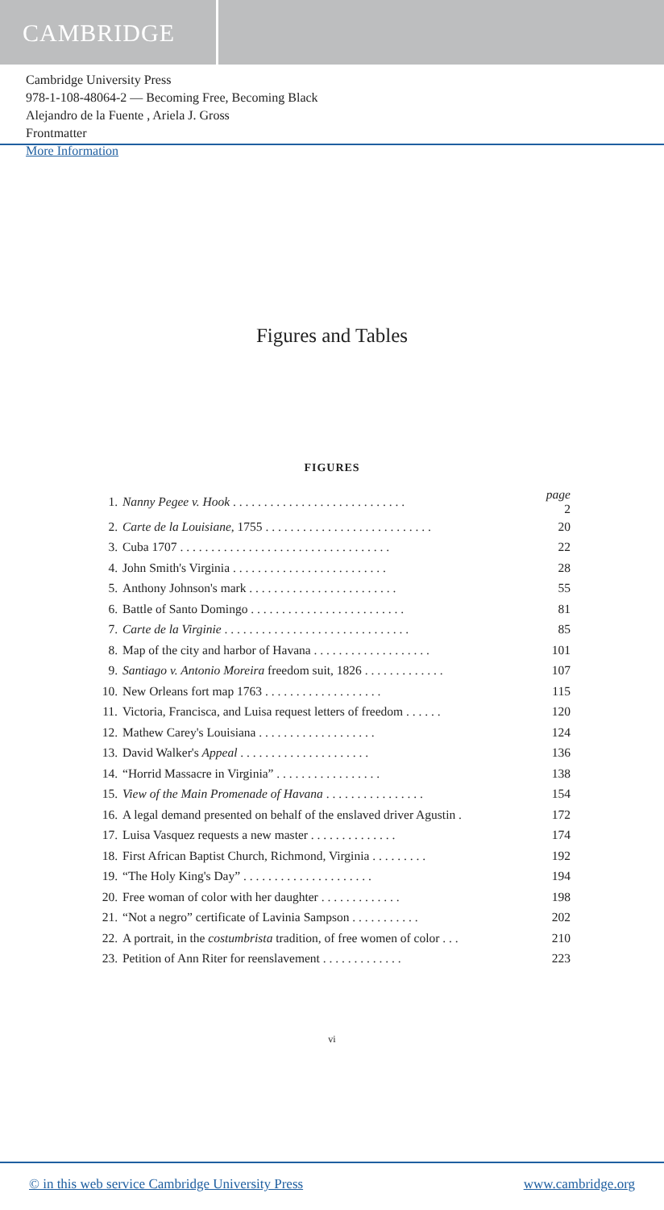CAMBRIDGE
Cambridge University Press
978-1-108-48064-2 — Becoming Free, Becoming Black
Alejandro de la Fuente , Ariela J. Gross
Frontmatter
More Information
Figures and Tables
FIGURES
| 1. | Nanny Pegee v. Hook . . . . . . . . . . . . . . . . . . . . . . . . . . . . | page 2 |
| 2. | Carte de la Louisiane , 1755 . . . . . . . . . . . . . . . . . . . . . . . . . . . | 20 |
| 3. | Cuba 1707 . . . . . . . . . . . . . . . . . . . . . . . . . . . . . . . . . . | 22 |
| 4. | John Smith's Virginia . . . . . . . . . . . . . . . . . . . . . . . . . | 28 |
| 5. | Anthony Johnson's mark . . . . . . . . . . . . . . . . . . . . . . . . | 55 |
| 6. | Battle of Santo Domingo . . . . . . . . . . . . . . . . . . . . . . . . . | 81 |
| 7. | Carte de la Virginie . . . . . . . . . . . . . . . . . . . . . . . . . . . . . . | 85 |
| 8. | Map of the city and harbor of Havana . . . . . . . . . . . . . . . . . . . | 101 |
| 9. | Santiago v. Antonio Moreira freedom suit, 1826 . . . . . . . . . . . . . | 107 |
| 10. | New Orleans fort map 1763 . . . . . . . . . . . . . . . . . . . | 115 |
| 11. | Victoria, Francisca, and Luisa request letters of freedom . . . . . . | 120 |
| 12. | Mathew Carey's Louisiana . . . . . . . . . . . . . . . . . . . | 124 |
| 13. | David Walker's Appeal . . . . . . . . . . . . . . . . . . . . . | 136 |
| 14. | “Horrid Massacre in Virginia” . . . . . . . . . . . . . . . . . | 138 |
| 15. | View of the Main Promenade of Havana . . . . . . . . . . . . . . . . | 154 |
| 16. | A legal demand presented on behalf of the enslaved driver Agustin . | 172 |
| 17. | Luisa Vasquez requests a new master . . . . . . . . . . . . . . | 174 |
| 18. | First African Baptist Church, Richmond, Virginia . . . . . . . . . | 192 |
| 19. | “The Holy King's Day” . . . . . . . . . . . . . . . . . . . . . | 194 |
| 20. | Free woman of color with her daughter . . . . . . . . . . . . . | 198 |
| 21. | “Not a negro” certificate of Lavinia Sampson . . . . . . . . . . . | 202 |
| 22. | A portrait, in the costumbrista tradition, of free women of color . . . | 210 |
| 23. | Petition of Ann Riter for reenslavement . . . . . . . . . . . . . | 223 |
vi
© in this web service Cambridge University Press www.cambridge.org